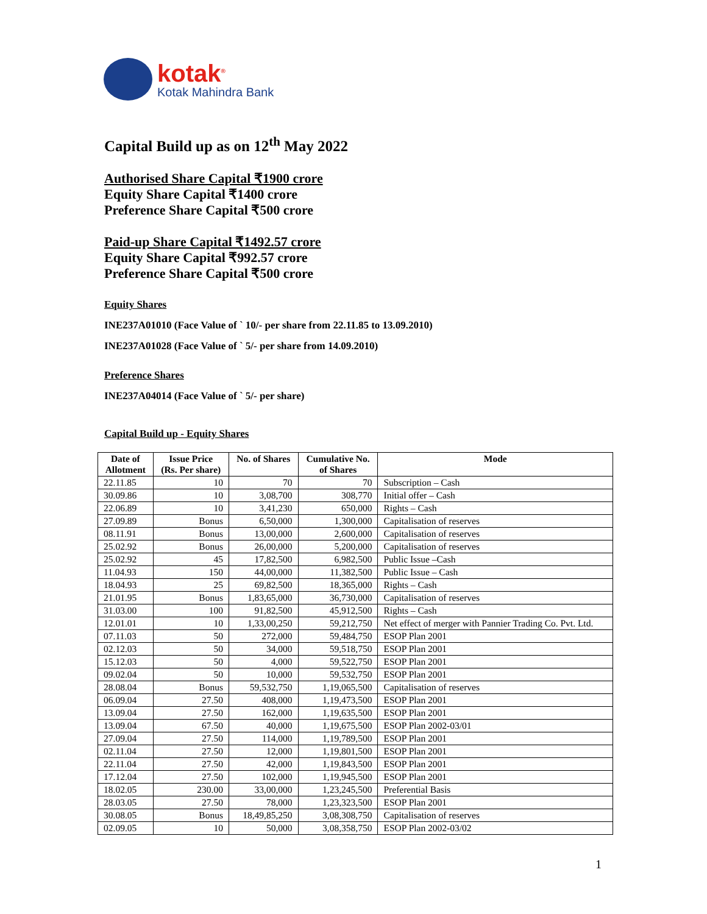kotak<sup>®</sup>
Kotak Mahindra Bank
Capital Build up as on 12<sup>th</sup> May 2022
Authorised Share Capital ₹1900 crore
Equity Share Capital ₹1400 crore
Preference Share Capital ₹500 crore
Paid-up Share Capital ₹1492.57 crore
Equity Share Capital ₹992.57 crore
Preference Share Capital ₹500 crore
Equity Shares
INE237A01010 (Face Value of ` 10/- per share from 22.11.85 to 13.09.2010)
INE237A01028 (Face Value of ` 5/- per share from 14.09.2010)
Preference Shares
INE237A04014 (Face Value of ` 5/- per share)
Capital Build up - Equity Shares
| Date of Allotment | Issue Price (Rs. Per share) | No. of Shares | Cumulative No. of Shares | Mode |
| --- | --- | --- | --- | --- |
| 22.11.85 | 10 | 70 | 70 | Subscription – Cash |
| 30.09.86 | 10 | 3,08,700 | 308,770 | Initial offer – Cash |
| 22.06.89 | 10 | 3,41,230 | 650,000 | Rights – Cash |
| 27.09.89 | Bonus | 6,50,000 | 1,300,000 | Capitalisation of reserves |
| 08.11.91 | Bonus | 13,00,000 | 2,600,000 | Capitalisation of reserves |
| 25.02.92 | Bonus | 26,00,000 | 5,200,000 | Capitalisation of reserves |
| 25.02.92 | 45 | 17,82,500 | 6,982,500 | Public Issue –Cash |
| 11.04.93 | 150 | 44,00,000 | 11,382,500 | Public Issue – Cash |
| 18.04.93 | 25 | 69,82,500 | 18,365,000 | Rights – Cash |
| 21.01.95 | Bonus | 1,83,65,000 | 36,730,000 | Capitalisation of reserves |
| 31.03.00 | 100 | 91,82,500 | 45,912,500 | Rights – Cash |
| 12.01.01 | 10 | 1,33,00,250 | 59,212,750 | Net effect of merger with Pannier Trading Co. Pvt. Ltd. |
| 07.11.03 | 50 | 272,000 | 59,484,750 | ESOP Plan 2001 |
| 02.12.03 | 50 | 34,000 | 59,518,750 | ESOP Plan 2001 |
| 15.12.03 | 50 | 4,000 | 59,522,750 | ESOP Plan 2001 |
| 09.02.04 | 50 | 10,000 | 59,532,750 | ESOP Plan 2001 |
| 28.08.04 | Bonus | 59,532,750 | 1,19,065,500 | Capitalisation of reserves |
| 06.09.04 | 27.50 | 408,000 | 1,19,473,500 | ESOP Plan 2001 |
| 13.09.04 | 27.50 | 162,000 | 1,19,635,500 | ESOP Plan 2001 |
| 13.09.04 | 67.50 | 40,000 | 1,19,675,500 | ESOP Plan 2002-03/01 |
| 27.09.04 | 27.50 | 114,000 | 1,19,789,500 | ESOP Plan 2001 |
| 02.11.04 | 27.50 | 12,000 | 1,19,801,500 | ESOP Plan 2001 |
| 22.11.04 | 27.50 | 42,000 | 1,19,843,500 | ESOP Plan 2001 |
| 17.12.04 | 27.50 | 102,000 | 1,19,945,500 | ESOP Plan 2001 |
| 18.02.05 | 230.00 | 33,00,000 | 1,23,245,500 | Preferential Basis |
| 28.03.05 | 27.50 | 78,000 | 1,23,323,500 | ESOP Plan 2001 |
| 30.08.05 | Bonus | 18,49,85,250 | 3,08,308,750 | Capitalisation of reserves |
| 02.09.05 | 10 | 50,000 | 3,08,358,750 | ESOP Plan 2002-03/02 |
1